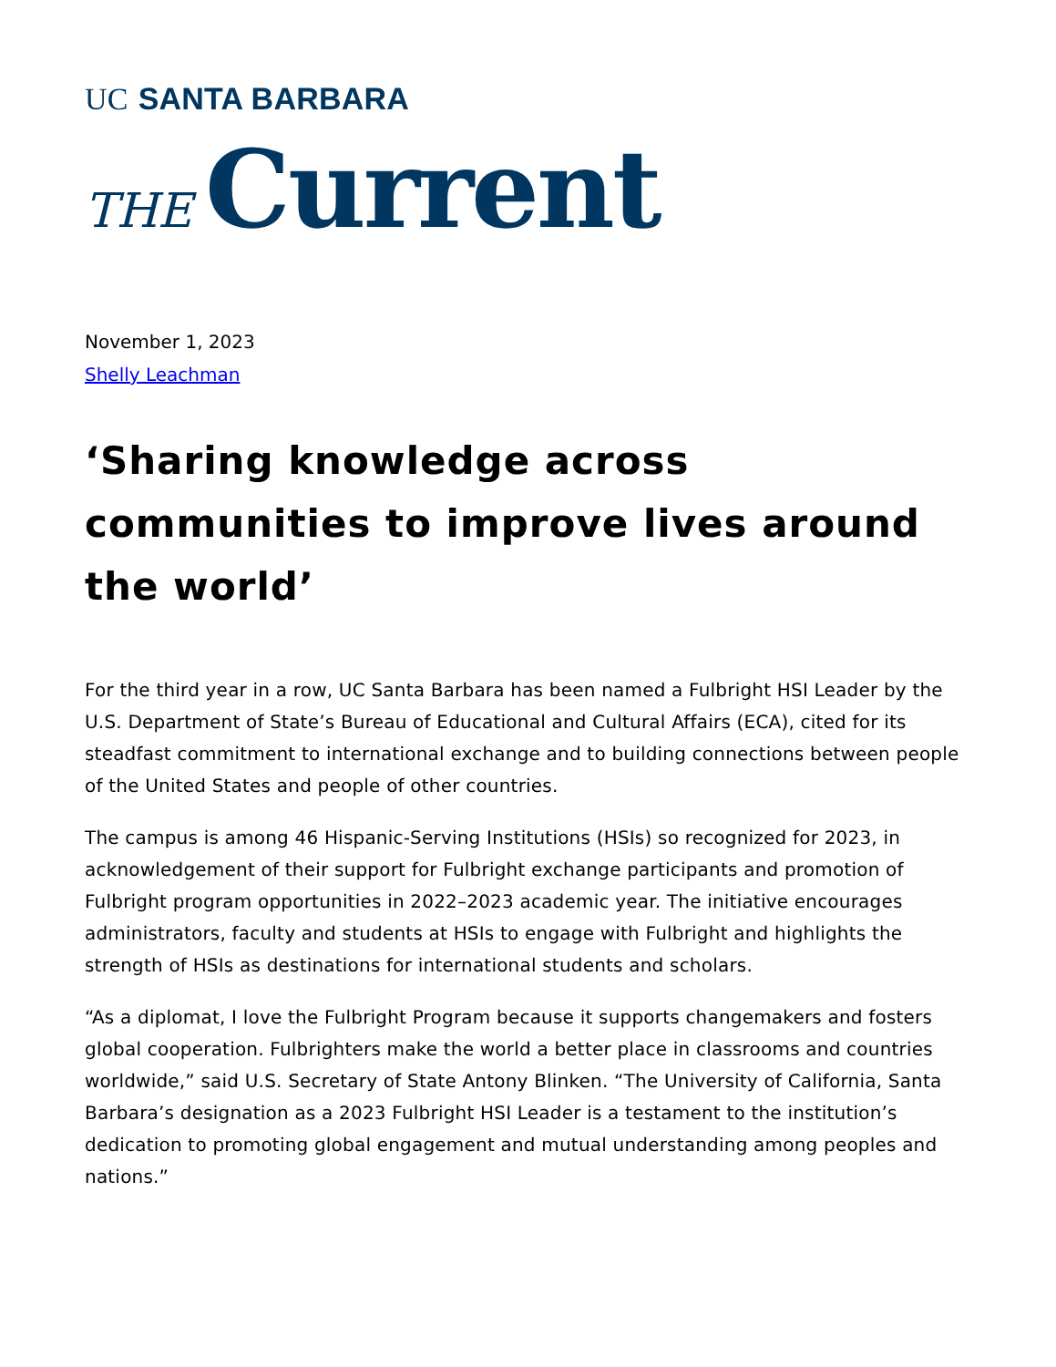UC SANTA BARBARA
THE Current
November 1, 2023
Shelly Leachman
‘Sharing knowledge across communities to improve lives around the world’
For the third year in a row, UC Santa Barbara has been named a Fulbright HSI Leader by the U.S. Department of State’s Bureau of Educational and Cultural Affairs (ECA), cited for its steadfast commitment to international exchange and to building connections between people of the United States and people of other countries.
The campus is among 46 Hispanic-Serving Institutions (HSIs) so recognized for 2023, in acknowledgement of their support for Fulbright exchange participants and promotion of Fulbright program opportunities in 2022–2023 academic year. The initiative encourages administrators, faculty and students at HSIs to engage with Fulbright and highlights the strength of HSIs as destinations for international students and scholars.
“As a diplomat, I love the Fulbright Program because it supports changemakers and fosters global cooperation. Fulbrighters make the world a better place in classrooms and countries worldwide,” said U.S. Secretary of State Antony Blinken. “The University of California, Santa Barbara’s designation as a 2023 Fulbright HSI Leader is a testament to the institution’s dedication to promoting global engagement and mutual understanding among peoples and nations.”